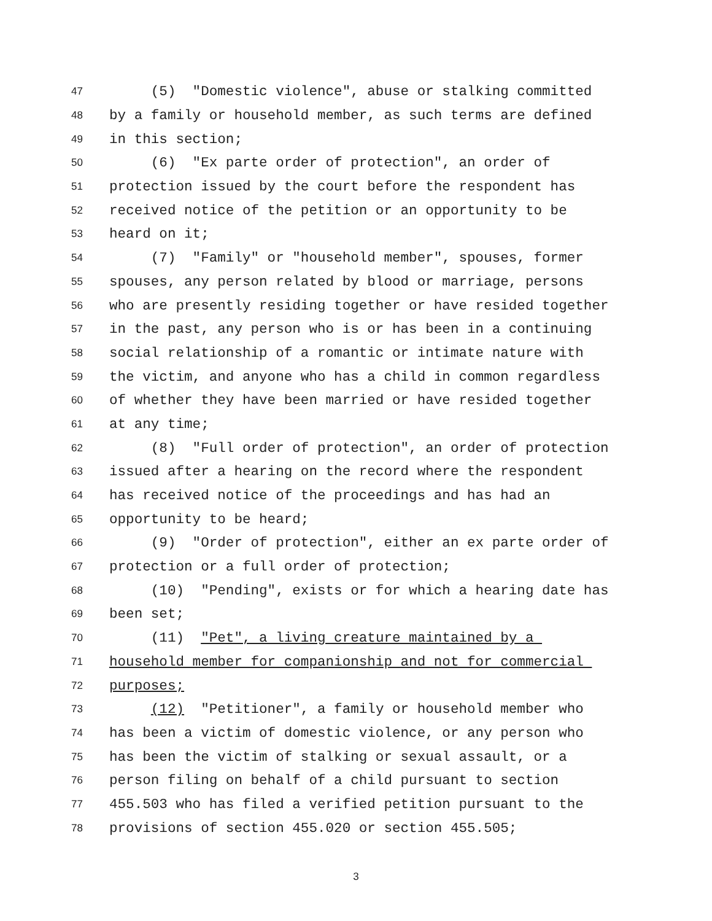47 (5) "Domestic violence", abuse or stalking committed
48 by a family or household member, as such terms are defined
49 in this section;
50 (6) "Ex parte order of protection", an order of
51 protection issued by the court before the respondent has
52 received notice of the petition or an opportunity to be
53 heard on it;
54 (7) "Family" or "household member", spouses, former
55 spouses, any person related by blood or marriage, persons
56 who are presently residing together or have resided together
57 in the past, any person who is or has been in a continuing
58 social relationship of a romantic or intimate nature with
59 the victim, and anyone who has a child in common regardless
60 of whether they have been married or have resided together
61 at any time;
62 (8) "Full order of protection", an order of protection
63 issued after a hearing on the record where the respondent
64 has received notice of the proceedings and has had an
65 opportunity to be heard;
66 (9) "Order of protection", either an ex parte order of
67 protection or a full order of protection;
68 (10) "Pending", exists or for which a hearing date has
69 been set;
70 (11) "Pet", a living creature maintained by a
71 household member for companionship and not for commercial
72 purposes;
73 (12) "Petitioner", a family or household member who
74 has been a victim of domestic violence, or any person who
75 has been the victim of stalking or sexual assault, or a
76 person filing on behalf of a child pursuant to section
77 455.503 who has filed a verified petition pursuant to the
78 provisions of section 455.020 or section 455.505;
3